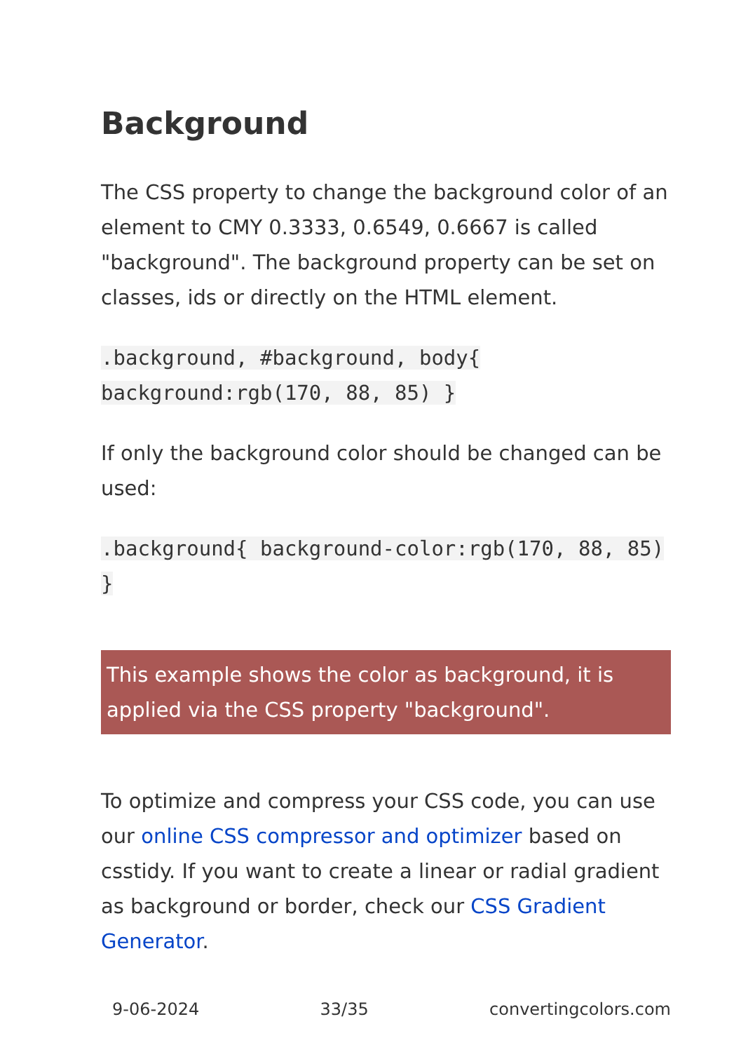Background
The CSS property to change the background color of an element to CMY 0.3333, 0.6549, 0.6667 is called "background". The background property can be set on classes, ids or directly on the HTML element.
.background, #background, body{ background:rgb(170, 88, 85) }
If only the background color should be changed can be used:
.background{ background-color:rgb(170, 88, 85) }
This example shows the color as background, it is applied via the CSS property "background".
To optimize and compress your CSS code, you can use our online CSS compressor and optimizer based on csstidy. If you want to create a linear or radial gradient as background or border, check our CSS Gradient Generator.
9-06-2024 33/35 convertingcolors.com